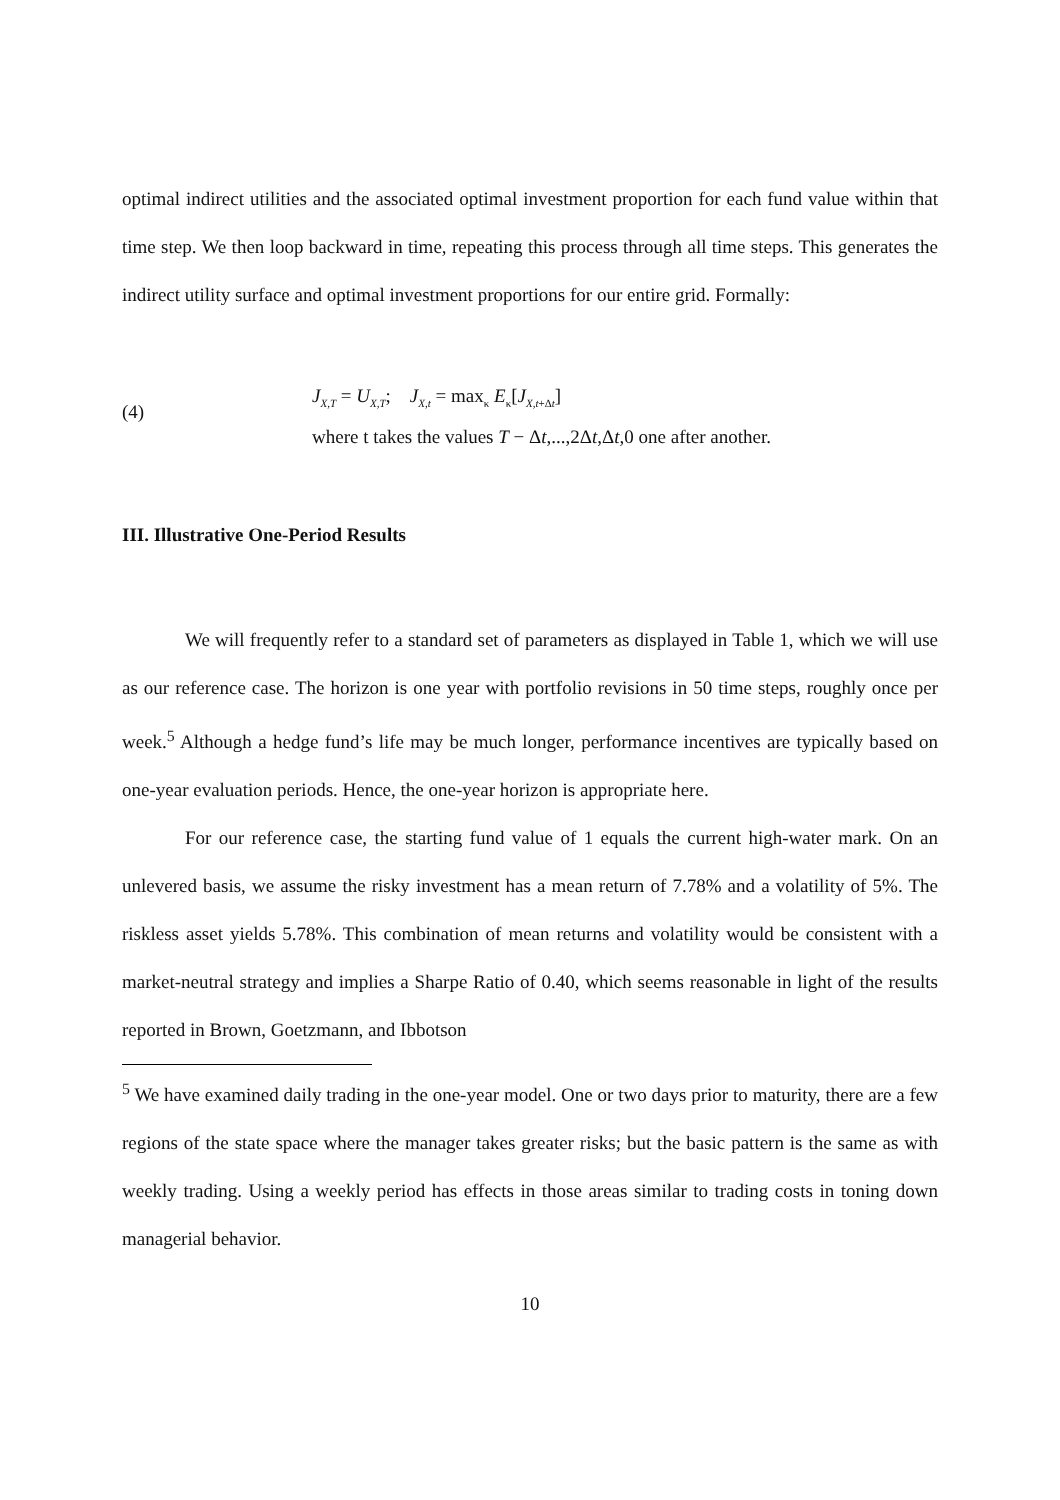optimal indirect utilities and the associated optimal investment proportion for each fund value within that time step. We then loop backward in time, repeating this process through all time steps. This generates the indirect utility surface and optimal investment proportions for our entire grid. Formally:
(4)
J<sub>X,T</sub> = U<sub>X,T</sub>; J<sub>X,t</sub> = max<sub>κ</sub> E<sub>κ</sub>[J<sub>X,t+Δt</sub>]
where t takes the values T − Δt,...,2Δt,Δt,0 one after another.
III. Illustrative One-Period Results
We will frequently refer to a standard set of parameters as displayed in Table 1, which we will use as our reference case. The horizon is one year with portfolio revisions in 50 time steps, roughly once per week.<sup>5</sup> Although a hedge fund’s life may be much longer, performance incentives are typically based on one-year evaluation periods. Hence, the one-year horizon is appropriate here.
For our reference case, the starting fund value of 1 equals the current high-water mark. On an unlevered basis, we assume the risky investment has a mean return of 7.78% and a volatility of 5%. The riskless asset yields 5.78%. This combination of mean returns and volatility would be consistent with a market-neutral strategy and implies a Sharpe Ratio of 0.40, which seems reasonable in light of the results reported in Brown, Goetzmann, and Ibbotson
<sup>5</sup> We have examined daily trading in the one-year model. One or two days prior to maturity, there are a few regions of the state space where the manager takes greater risks; but the basic pattern is the same as with weekly trading. Using a weekly period has effects in those areas similar to trading costs in toning down managerial behavior.
10